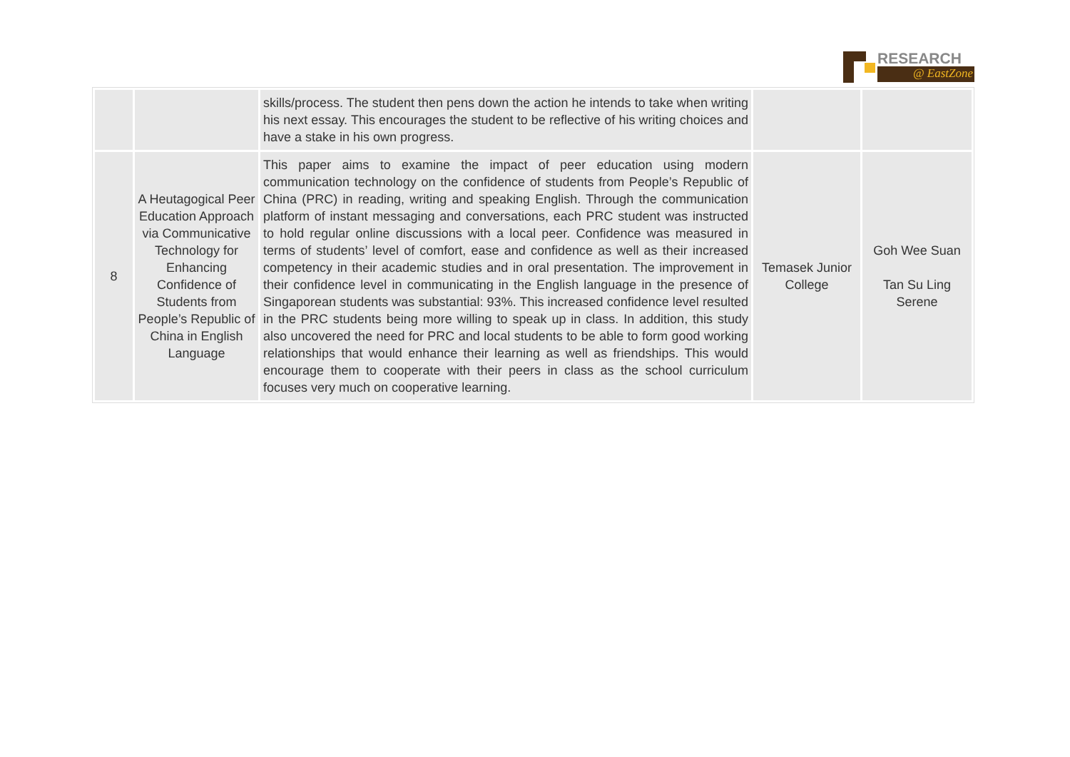RESEARCH
@ EastZone
| | | skills/process. The student then pens down the action he intends to take when writing his next essay. This encourages the student to be reflective of his writing choices and have a stake in his own progress. | | |
| 8 | A Heutagogical Peer Education Approach via Communicative Technology for Enhancing Confidence of Students from People’s Republic of China in English Language | This paper aims to examine the impact of peer education using modern communication technology on the confidence of students from People’s Republic of China (PRC) in reading, writing and speaking English. Through the communication platform of instant messaging and conversations, each PRC student was instructed to hold regular online discussions with a local peer. Confidence was measured in terms of students’ level of comfort, ease and confidence as well as their increased competency in their academic studies and in oral presentation. The improvement in their confidence level in communicating in the English language in the presence of Singaporean students was substantial: 93%. This increased confidence level resulted in the PRC students being more willing to speak up in class. In addition, this study also uncovered the need for PRC and local students to be able to form good working relationships that would enhance their learning as well as friendships. This would encourage them to cooperate with their peers in class as the school curriculum focuses very much on cooperative learning. | Temasek Junior College | Goh Wee Suan Tan Su Ling Serene |